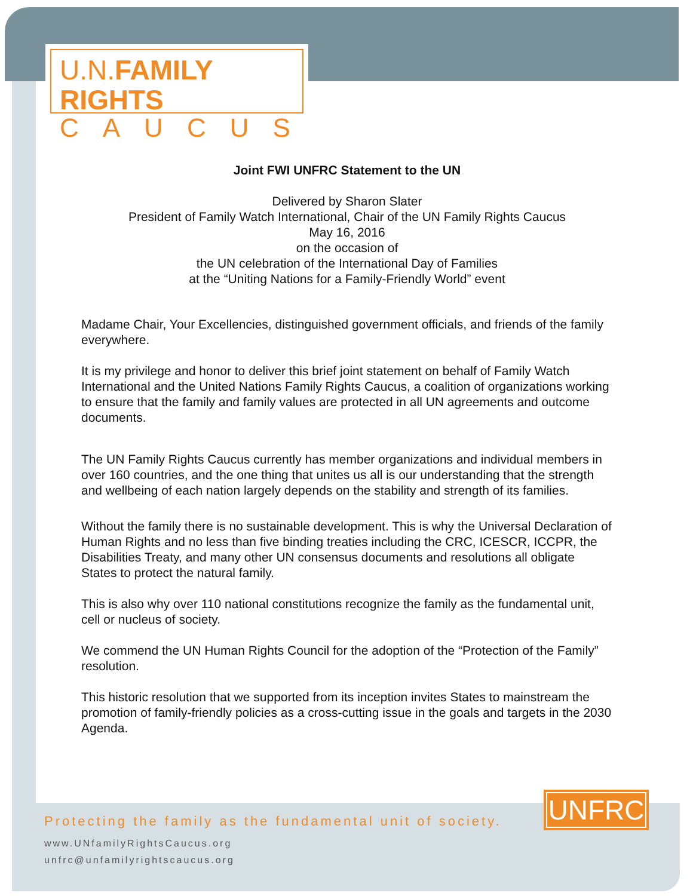U.N. FAMILY RIGHTS
CAUCUS
Joint FWI UNFRC Statement to the UN
Delivered by Sharon Slater
President of Family Watch International, Chair of the UN Family Rights Caucus
May 16, 2016
on the occasion of
the UN celebration of the International Day of Families
at the “Uniting Nations for a Family-Friendly World” event
Madame Chair, Your Excellencies, distinguished government officials, and friends of the family everywhere.
It is my privilege and honor to deliver this brief joint statement on behalf of Family Watch International and the United Nations Family Rights Caucus, a coalition of organizations working to ensure that the family and family values are protected in all UN agreements and outcome documents.
The UN Family Rights Caucus currently has member organizations and individual members in over 160 countries, and the one thing that unites us all is our understanding that the strength and wellbeing of each nation largely depends on the stability and strength of its families.
Without the family there is no sustainable development. This is why the Universal Declaration of Human Rights and no less than five binding treaties including the CRC, ICESCR, ICCPR, the Disabilities Treaty, and many other UN consensus documents and resolutions all obligate States to protect the natural family.
This is also why over 110 national constitutions recognize the family as the fundamental unit, cell or nucleus of society.
We commend the UN Human Rights Council for the adoption of the “Protection of the Family” resolution.
This historic resolution that we supported from its inception invites States to mainstream the promotion of family-friendly policies as a cross-cutting issue in the goals and targets in the 2030 Agenda.
UNFRC
Protecting the family as the fundamental unit of society.
www.UNfamilyRightsCaucus.org
unfrc@unfamilyrightscaucus.org